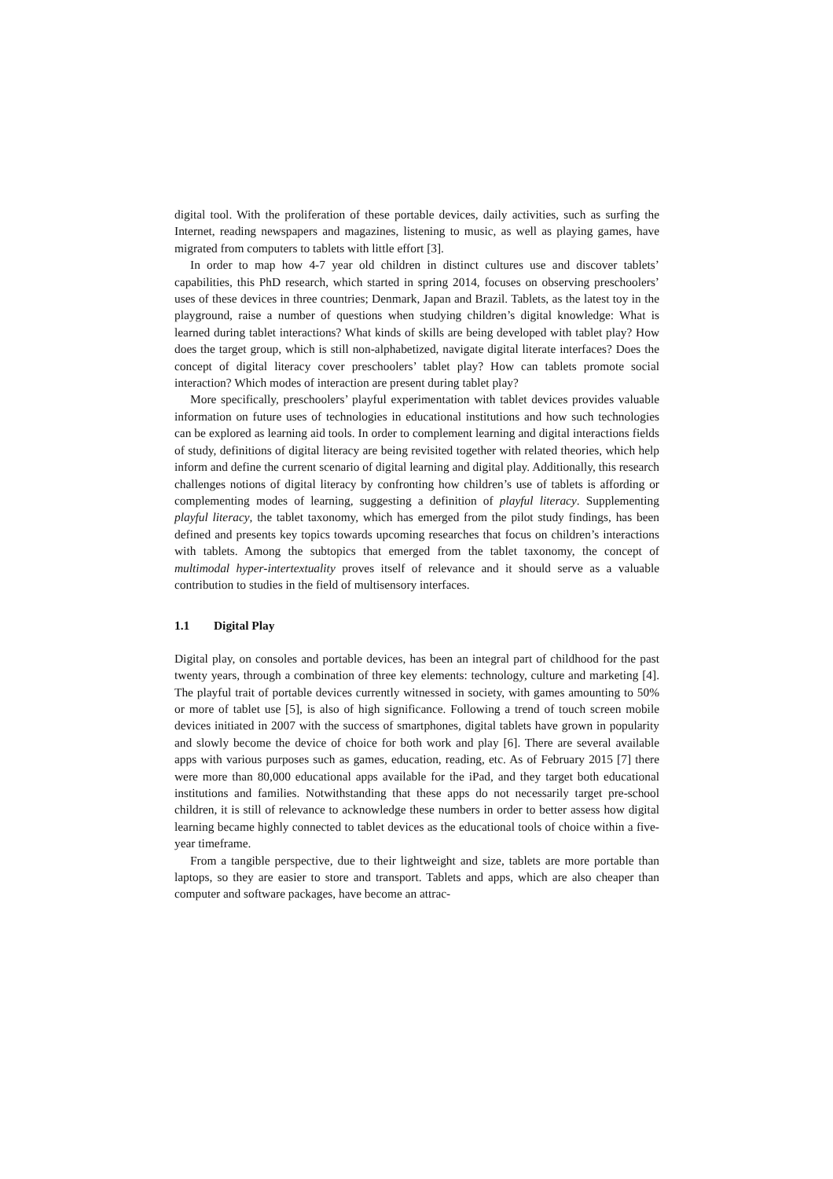digital tool. With the proliferation of these portable devices, daily activities, such as surfing the Internet, reading newspapers and magazines, listening to music, as well as playing games, have migrated from computers to tablets with little effort [3].
In order to map how 4-7 year old children in distinct cultures use and discover tablets’ capabilities, this PhD research, which started in spring 2014, focuses on observing preschoolers’ uses of these devices in three countries; Denmark, Japan and Brazil. Tablets, as the latest toy in the playground, raise a number of questions when studying children’s digital knowledge: What is learned during tablet interactions? What kinds of skills are being developed with tablet play? How does the target group, which is still non-alphabetized, navigate digital literate interfaces? Does the concept of digital literacy cover preschoolers’ tablet play? How can tablets promote social interaction? Which modes of interaction are present during tablet play?
More specifically, preschoolers’ playful experimentation with tablet devices provides valuable information on future uses of technologies in educational institutions and how such technologies can be explored as learning aid tools. In order to complement learning and digital interactions fields of study, definitions of digital literacy are being revisited together with related theories, which help inform and define the current scenario of digital learning and digital play. Additionally, this research challenges notions of digital literacy by confronting how children’s use of tablets is affording or complementing modes of learning, suggesting a definition of playful literacy. Supplementing playful literacy, the tablet taxonomy, which has emerged from the pilot study findings, has been defined and presents key topics towards upcoming researches that focus on children’s interactions with tablets. Among the subtopics that emerged from the tablet taxonomy, the concept of multimodal hyper-intertextuality proves itself of relevance and it should serve as a valuable contribution to studies in the field of multisensory interfaces.
1.1 Digital Play
Digital play, on consoles and portable devices, has been an integral part of childhood for the past twenty years, through a combination of three key elements: technology, culture and marketing [4]. The playful trait of portable devices currently witnessed in society, with games amounting to 50% or more of tablet use [5], is also of high significance. Following a trend of touch screen mobile devices initiated in 2007 with the success of smartphones, digital tablets have grown in popularity and slowly become the device of choice for both work and play [6]. There are several available apps with various purposes such as games, education, reading, etc. As of February 2015 [7] there were more than 80,000 educational apps available for the iPad, and they target both educational institutions and families. Notwithstanding that these apps do not necessarily target pre-school children, it is still of relevance to acknowledge these numbers in order to better assess how digital learning became highly connected to tablet devices as the educational tools of choice within a five-year timeframe.
From a tangible perspective, due to their lightweight and size, tablets are more portable than laptops, so they are easier to store and transport. Tablets and apps, which are also cheaper than computer and software packages, have become an attrac-